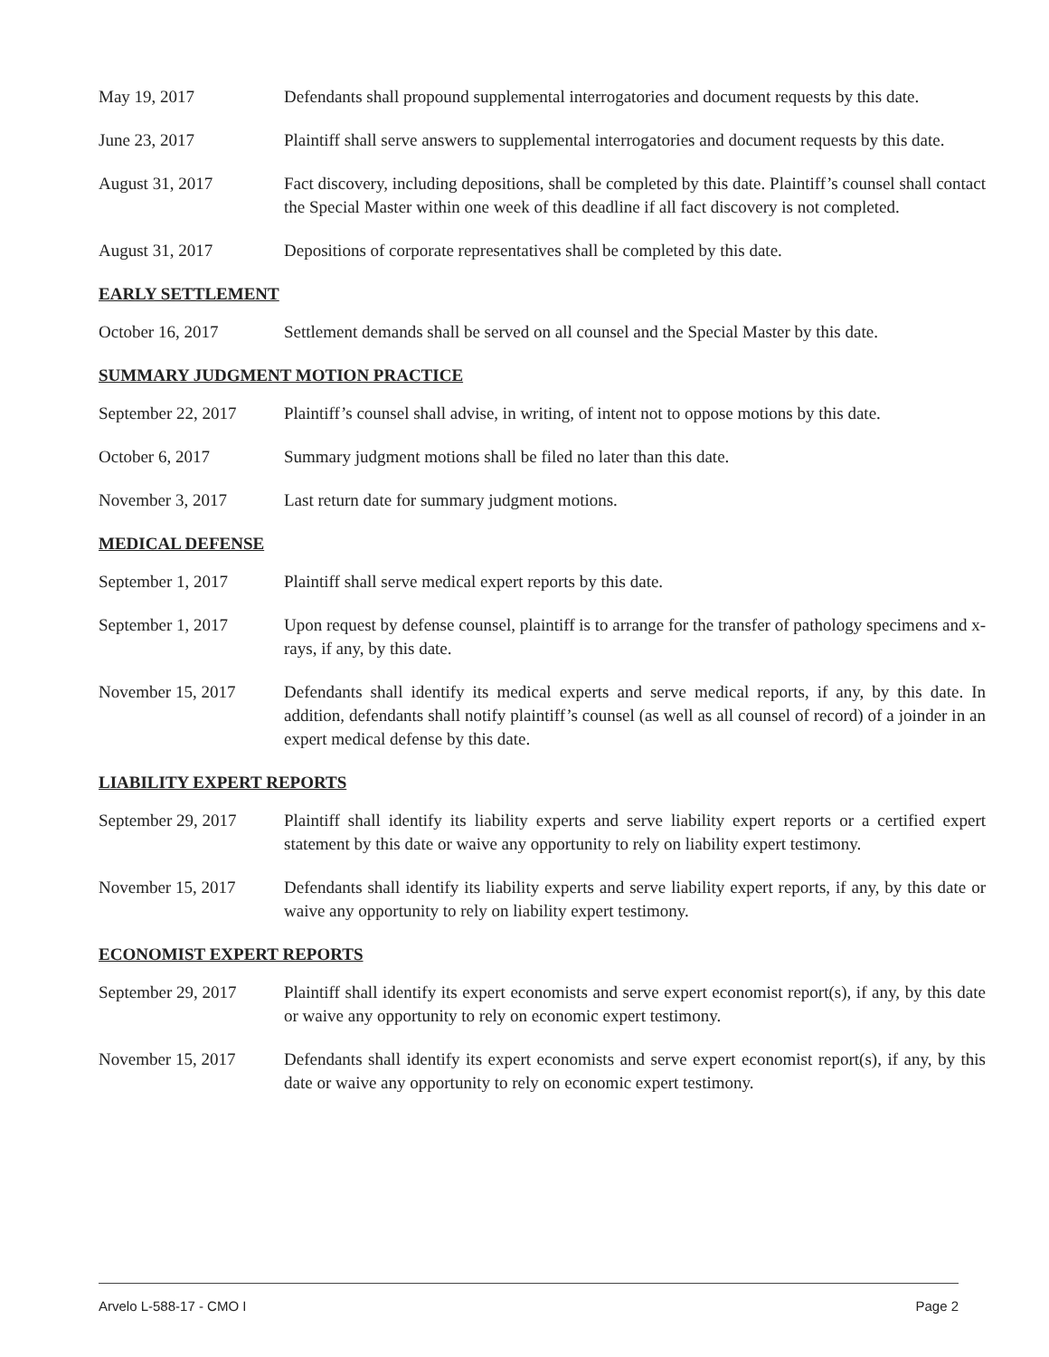May 19, 2017 Defendants shall propound supplemental interrogatories and document requests by this date.
June 23, 2017 Plaintiff shall serve answers to supplemental interrogatories and document requests by this date.
August 31, 2017 Fact discovery, including depositions, shall be completed by this date. Plaintiff’s counsel shall contact the Special Master within one week of this deadline if all fact discovery is not completed.
August 31, 2017 Depositions of corporate representatives shall be completed by this date.
EARLY SETTLEMENT
October 16, 2017 Settlement demands shall be served on all counsel and the Special Master by this date.
SUMMARY JUDGMENT MOTION PRACTICE
September 22, 2017
Plaintiff’s counsel shall advise, in writing, of intent not to oppose motions by this date.
October 6, 2017 Summary judgment motions shall be filed no later than this date.
November 3, 2017 Last return date for summary judgment motions.
MEDICAL DEFENSE
September 1, 2017 Plaintiff shall serve medical expert reports by this date.
September 1, 2017 Upon request by defense counsel, plaintiff is to arrange for the transfer of pathology specimens and x-rays, if any, by this date.
November 15, 2017 Defendants shall identify its medical experts and serve medical reports, if any, by this date. In addition, defendants shall notify plaintiff’s counsel (as well as all counsel of record) of a joinder in an expert medical defense by this date.
LIABILITY EXPERT REPORTS
September 29, 2017
Plaintiff shall identify its liability experts and serve liability expert reports or a certified expert statement by this date or waive any opportunity to rely on liability expert testimony.
November 15, 2017 Defendants shall identify its liability experts and serve liability expert reports, if any, by this date or waive any opportunity to rely on liability expert testimony.
ECONOMIST EXPERT REPORTS
September 29, 2017
Plaintiff shall identify its expert economists and serve expert economist report(s), if any, by this date or waive any opportunity to rely on economic expert testimony.
November 15, 2017 Defendants shall identify its expert economists and serve expert economist report(s), if any, by this date or waive any opportunity to rely on economic expert testimony.
Arvelo L-588-17 - CMO I Page 2